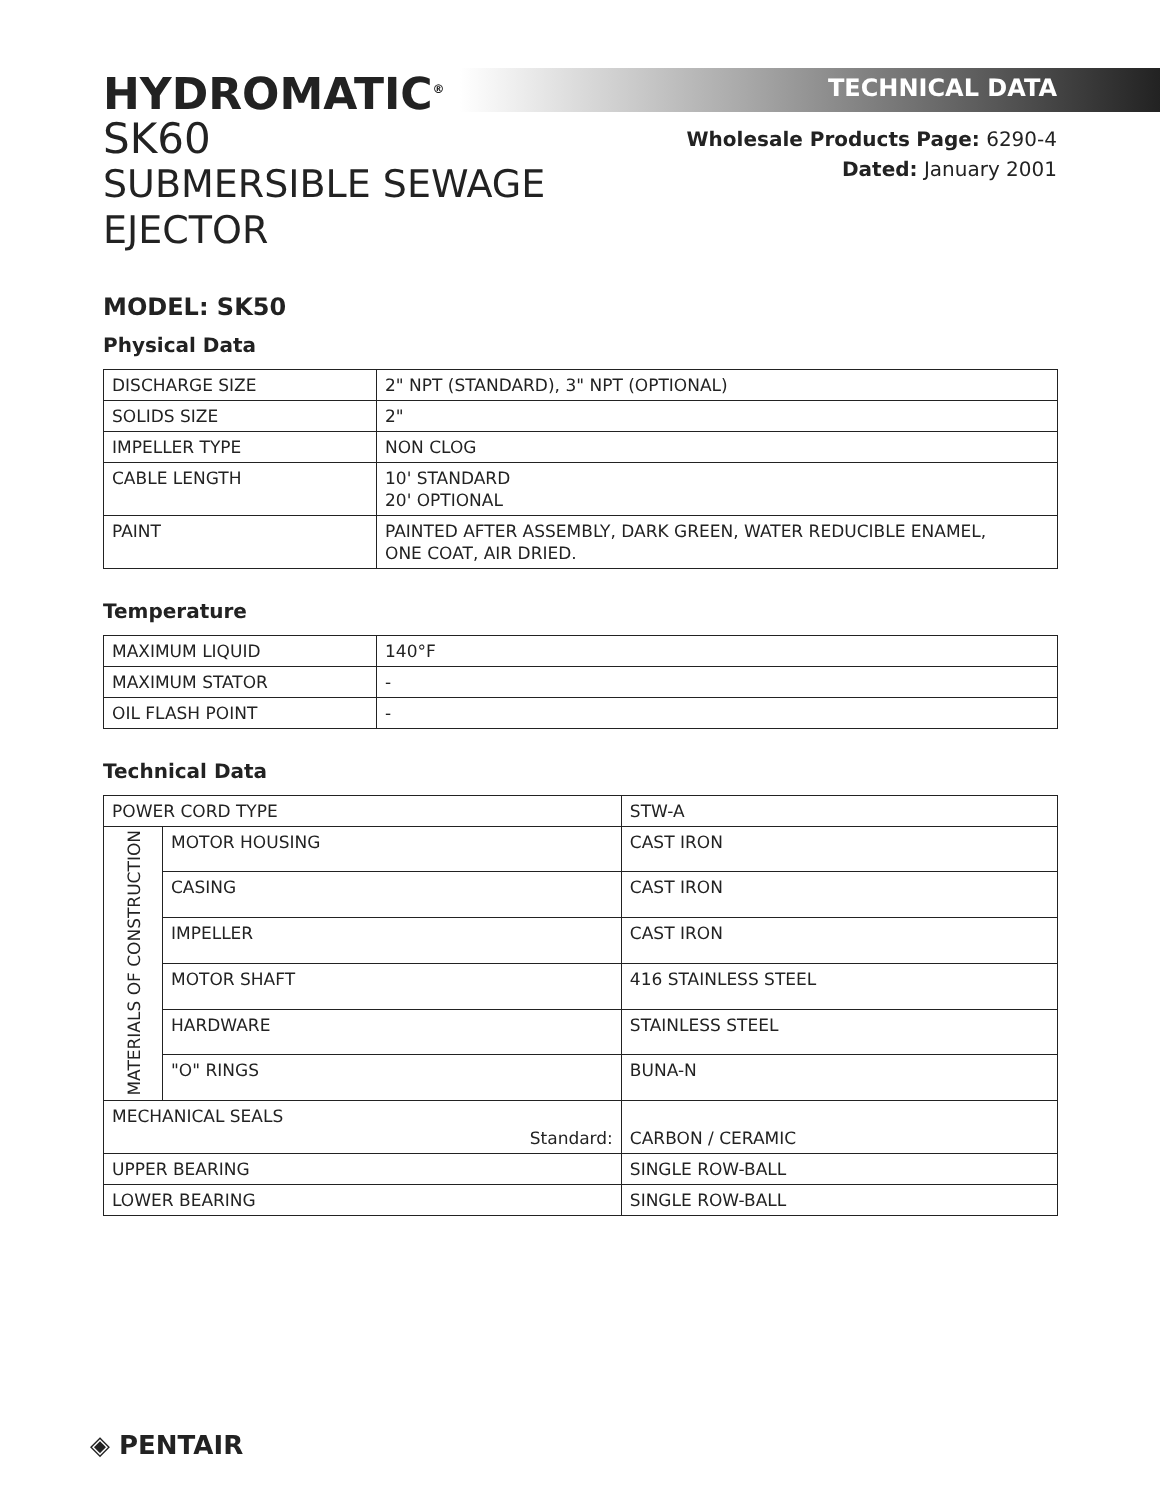HYDROMATIC<sup>®</sup>
SK60
SUBMERSIBLE SEWAGE EJECTOR
TECHNICAL DATA
Wholesale Products Page: 6290-4
Dated: January 2001
MODEL: SK50
Physical Data
| DISCHARGE SIZE | 2" NPT (STANDARD), 3" NPT (OPTIONAL) |
| SOLIDS SIZE | 2" |
| IMPELLER TYPE | NON CLOG |
| CABLE LENGTH | 10' STANDARD 20' OPTIONAL |
| PAINT | PAINTED AFTER ASSEMBLY, DARK GREEN, WATER REDUCIBLE ENAMEL, ONE COAT, AIR DRIED. |
Temperature
| MAXIMUM LIQUID | 140°F |
| MAXIMUM STATOR | - |
| OIL FLASH POINT | - |
Technical Data
| POWER CORD TYPE | | STW-A |
| MATERIALS OF CONSTRUCTION | MOTOR HOUSING | CAST IRON |
| | CASING | CAST IRON |
| | IMPELLER | CAST IRON |
| | MOTOR SHAFT | 416 STAINLESS STEEL |
| | HARDWARE | STAINLESS STEEL |
| | "O" RINGS | BUNA-N |
| MECHANICAL SEALS Standard: | | CARBON / CERAMIC |
| UPPER BEARING | | SINGLE ROW-BALL |
| LOWER BEARING | | SINGLE ROW-BALL |
◈ PENTAIR